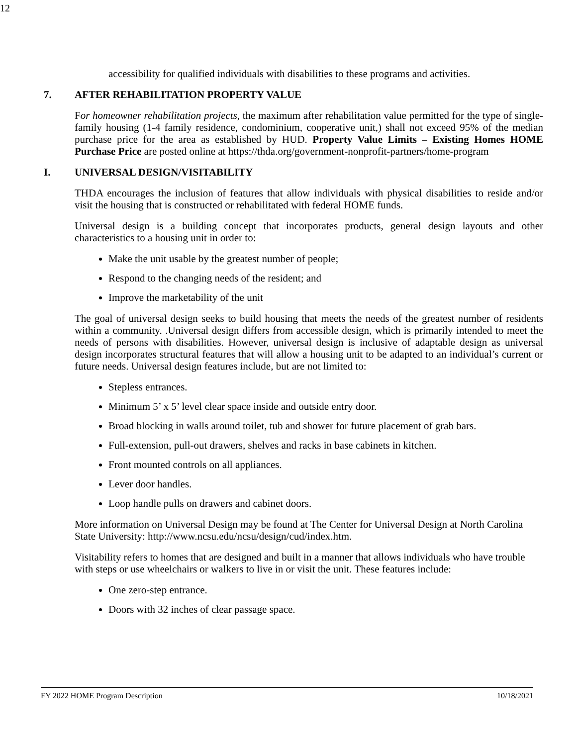12
accessibility for qualified individuals with disabilities to these programs and activities.
7. AFTER REHABILITATION PROPERTY VALUE
For homeowner rehabilitation projects, the maximum after rehabilitation value permitted for the type of single-family housing (1-4 family residence, condominium, cooperative unit,) shall not exceed 95% of the median purchase price for the area as established by HUD. Property Value Limits – Existing Homes HOME Purchase Price are posted online at https://thda.org/government-nonprofit-partners/home-program
I. UNIVERSAL DESIGN/VISITABILITY
THDA encourages the inclusion of features that allow individuals with physical disabilities to reside and/or visit the housing that is constructed or rehabilitated with federal HOME funds.
Universal design is a building concept that incorporates products, general design layouts and other characteristics to a housing unit in order to:
Make the unit usable by the greatest number of people;
Respond to the changing needs of the resident; and
Improve the marketability of the unit
The goal of universal design seeks to build housing that meets the needs of the greatest number of residents within a community. .Universal design differs from accessible design, which is primarily intended to meet the needs of persons with disabilities. However, universal design is inclusive of adaptable design as universal design incorporates structural features that will allow a housing unit to be adapted to an individual’s current or future needs. Universal design features include, but are not limited to:
Stepless entrances.
Minimum 5’ x 5’ level clear space inside and outside entry door.
Broad blocking in walls around toilet, tub and shower for future placement of grab bars.
Full-extension, pull-out drawers, shelves and racks in base cabinets in kitchen.
Front mounted controls on all appliances.
Lever door handles.
Loop handle pulls on drawers and cabinet doors.
More information on Universal Design may be found at The Center for Universal Design at North Carolina State University: http://www.ncsu.edu/ncsu/design/cud/index.htm.
Visitability refers to homes that are designed and built in a manner that allows individuals who have trouble with steps or use wheelchairs or walkers to live in or visit the unit. These features include:
One zero-step entrance.
Doors with 32 inches of clear passage space.
FY 2022 HOME Program Description 10/18/2021